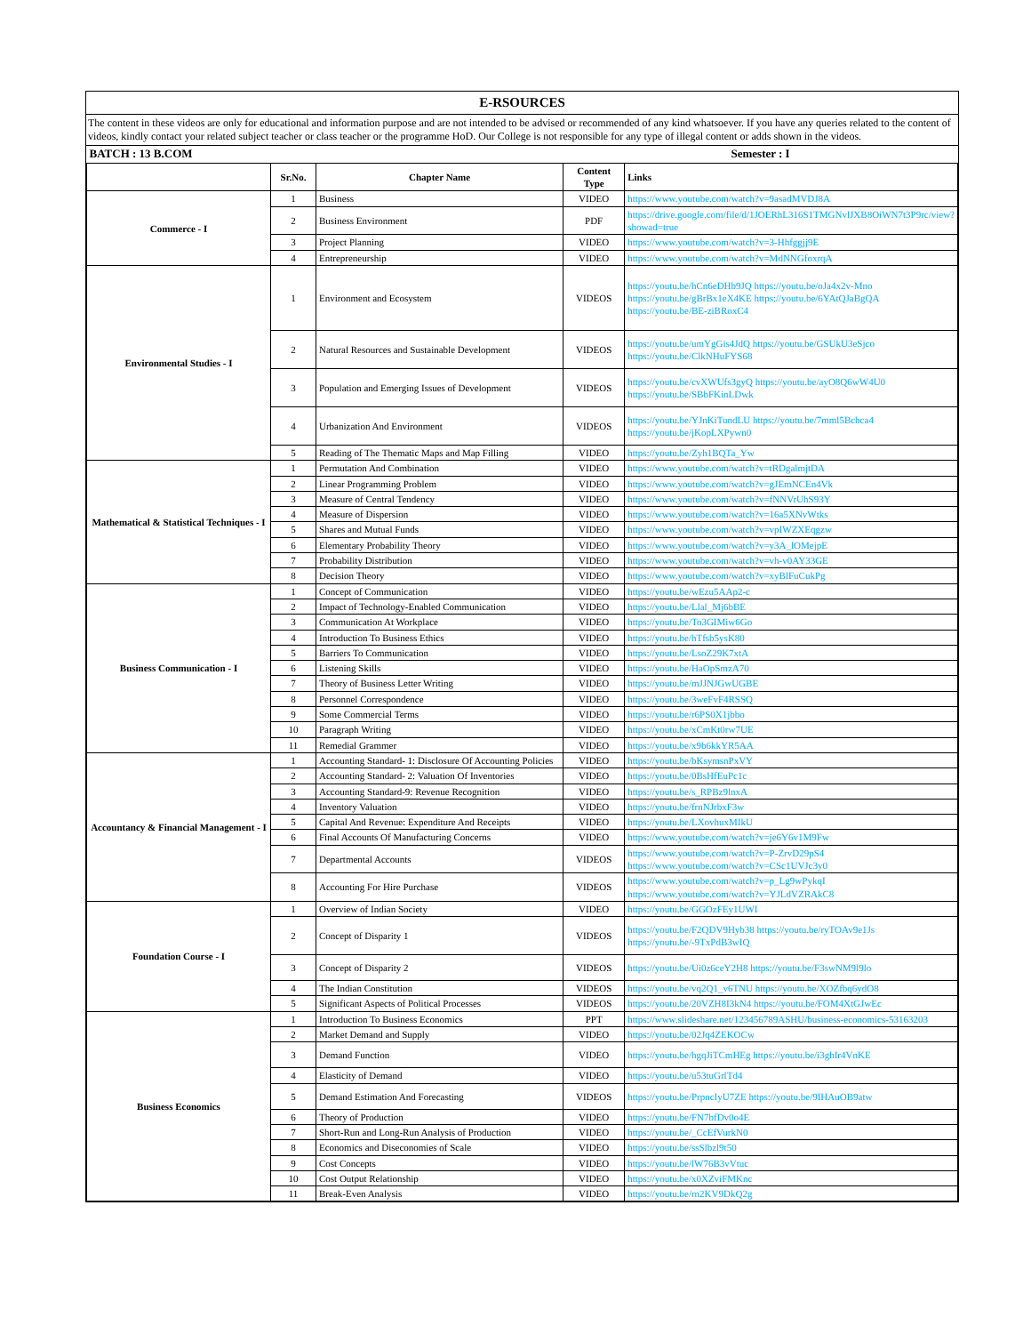E-RSOURCES
The content in these videos are only for educational and information purpose and are not intended to be advised or recommended of any kind whatsoever. If you have any queries related to the content of videos, kindly contact your related subject teacher or class teacher or the programme HoD. Our College is not responsible for any type of illegal content or adds shown in the videos.
| BATCH : 13 B.COM | | | Semester : I | |
| --- | --- | --- | --- | --- |
| | Sr.No. | Chapter Name | Content Type | Links |
| Commerce - I | 1 | Business | VIDEO | https://www.youtube.com/watch?v=9asadMVDJ8A |
| | 2 | Business Environment | PDF | https://drive.google.com/file/d/1JOERhL316S1TMGNvlJXB8OiWN7t3P9rc/view?showad=true |
| | 3 | Project Planning | VIDEO | https://www.youtube.com/watch?v=3-Hhfggjj9E |
| | 4 | Entrepreneurship | VIDEO | https://www.youtube.com/watch?v=MdNNGfoxrqA |
| Environmental Studies - I | 1 | Environment and Ecosystem | VIDEOS | https://youtu.be/hCn6eDHb9JQ https://youtu.be/oJa4x2v-Mno https://youtu.be/gBrBx1eX4KE https://youtu.be/6YAtQJaBgQA https://youtu.be/BE-ziBRoxC4 |
| | 2 | Natural Resources and Sustainable Development | VIDEOS | https://youtu.be/umYgGis4JdQ https://youtu.be/GSUkU3eSjco https://youtu.be/ClkNHuFYS68 |
| | 3 | Population and Emerging Issues of Development | VIDEOS | https://youtu.be/cvXWUfs3gyQ https://youtu.be/ayO8Q6wW4U0 https://youtu.be/SBbFKinLDwk |
| | 4 | Urbanization And Environment | VIDEOS | https://youtu.be/YJnKiTundLU https://youtu.be/7mml5Bchca4 https://youtu.be/jKopLXPywn0 |
| | 5 | Reading of The Thematic Maps and Map Filling | VIDEO | https://youtu.be/Zyh1BQTa_Yw |
| Mathematical & Statistical Techniques - I | 1 | Permutation And Combination | VIDEO | https://www.youtube.com/watch?v=tRDgalmjtDA |
| | 2 | Linear Programming Problem | VIDEO | https://www.youtube.com/watch?v=gJEmNCEn4Vk |
| | 3 | Measure of Central Tendency | VIDEO | https://www.youtube.com/watch?v=fNNVrUhS93Y |
| | 4 | Measure of Dispersion | VIDEO | https://www.youtube.com/watch?v=16a5XNvWtks |
| | 5 | Shares and Mutual Funds | VIDEO | https://www.youtube.com/watch?v=vpIWZXEqgzw |
| | 6 | Elementary Probability Theory | VIDEO | https://www.youtube.com/watch?v=y3A_lOMejpE |
| | 7 | Probability Distribution | VIDEO | https://www.youtube.com/watch?v=vh-v0AY33GE |
| | 8 | Decision Theory | VIDEO | https://www.youtube.com/watch?v=xyBlFuCukPg |
| Business Communication - I | 1 | Concept of Communication | VIDEO | https://youtu.be/wEzu5AAp2-c |
| | 2 | Impact of Technology-Enabled Communication | VIDEO | https://youtu.be/Llal_Mj6bBE |
| | 3 | Communication At Workplace | VIDEO | https://youtu.be/To3GIMiw6Go |
| | 4 | Introduction To Business Ethics | VIDEO | https://youtu.be/hTfsb5ysK80 |
| | 5 | Barriers To Communication | VIDEO | https://youtu.be/LsoZ29K7xtA |
| | 6 | Listening Skills | VIDEO | https://youtu.be/HaOpSmzA70 |
| | 7 | Theory of Business Letter Writing | VIDEO | https://youtu.be/mJJNJGwUGBE |
| | 8 | Personnel Correspondence | VIDEO | https://youtu.be/3weFvF4RSSQ |
| | 9 | Some Commercial Terms | VIDEO | https://youtu.be/r6PS0X1jbbo |
| | 10 | Paragraph Writing | VIDEO | https://youtu.be/xCmKt0rw7UE |
| | 11 | Remedial Grammer | VIDEO | https://youtu.be/x9b6kkYR5AA |
| Accountancy & Financial Management - I | 1 | Accounting Standard- 1: Disclosure Of Accounting Policies | VIDEO | https://youtu.be/bKsymsnPxVY |
| | 2 | Accounting Standard- 2: Valuation Of Inventories | VIDEO | https://youtu.be/0BsHfEuPc1c |
| | 3 | Accounting Standard-9: Revenue Recognition | VIDEO | https://youtu.be/s_RPBz9lnxA |
| | 4 | Inventory Valuation | VIDEO | https://youtu.be/frnNJrbxF3w |
| | 5 | Capital And Revenue: Expenditure And Receipts | VIDEO | https://youtu.be/LXovhuxMIkU |
| | 6 | Final Accounts Of Manufacturing Concerns | VIDEO | https://www.youtube.com/watch?v=je6Y6v1M9Fw |
| | 7 | Departmental Accounts | VIDEOS | https://www.youtube.com/watch?v=P-ZrvD29pS4 https://www.youtube.com/watch?v=CSc1UVJc3y0 |
| | 8 | Accounting For Hire Purchase | VIDEOS | https://www.youtube.com/watch?v=p_Lg9wPykqI https://www.youtube.com/watch?v=YJLdVZRAkC8 |
| Foundation Course - I | 1 | Overview of Indian Society | VIDEO | https://youtu.be/GGOzFEy1UWI |
| | 2 | Concept of Disparity 1 | VIDEOS | https://youtu.be/F2QDV9Hyb38 https://youtu.be/ryTOAv9e1Js https://youtu.be/-9TxPdB3wIQ |
| | 3 | Concept of Disparity 2 | VIDEOS | https://youtu.be/Ui0z6ceY2H8 https://youtu.be/F3swNM9l9lo |
| | 4 | The Indian Constitution | VIDEOS | https://youtu.be/vq2Q1_v6TNU https://youtu.be/XOZfbq6ydO8 |
| | 5 | Significant Aspects of Political Processes | VIDEOS | https://youtu.be/20VZH8I3kN4 https://youtu.be/FOM4XtGJwEc |
| Business Economics | 1 | Introduction To Business Economics | PPT | https://www.slideshare.net/123456789ASHU/business-economics-53163203 |
| | 2 | Market Demand and Supply | VIDEO | https://youtu.be/02Jq4ZEKOCw |
| | 3 | Demand Function | VIDEO | https://youtu.be/hgqJiTCmHEg https://youtu.be/i3ghIr4VnKE |
| | 4 | Elasticity of Demand | VIDEO | https://youtu.be/u53tuGrlTd4 |
| | 5 | Demand Estimation And Forecasting | VIDEOS | https://youtu.be/PrpncIyU7ZE https://youtu.be/9IHAuOB9atw |
| | 6 | Theory of Production | VIDEO | https://youtu.be/FN7bfDv0o4E |
| | 7 | Short-Run and Long-Run Analysis of Production | VIDEO | https://youtu.be/_CcEfVurkN0 |
| | 8 | Economics and Diseconomies of Scale | VIDEO | https://youtu.be/ssSlbzl9t50 |
| | 9 | Cost Concepts | VIDEO | https://youtu.be/lW76B3vVtuc |
| | 10 | Cost Output Relationship | VIDEO | https://youtu.be/x0XZviFMKnc |
| | 11 | Break-Even Analysis | VIDEO | https://youtu.be/rn2KV9DkQ2g |